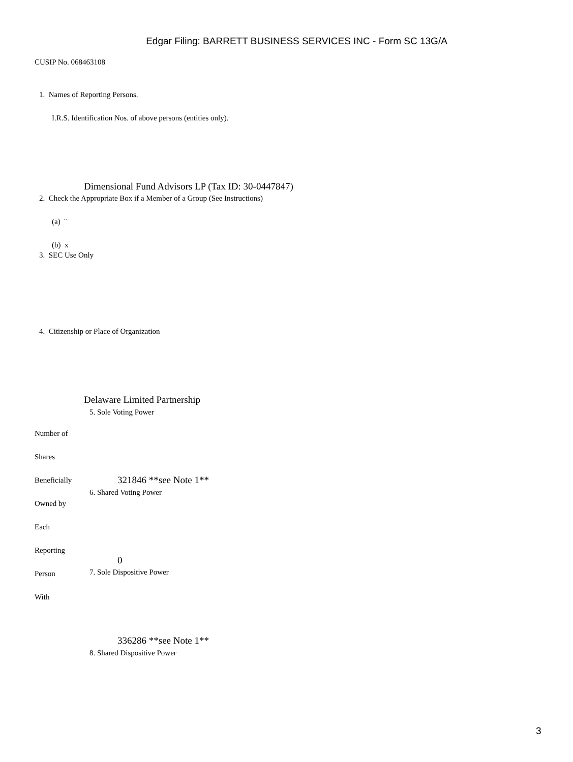Edgar Filing: BARRETT BUSINESS SERVICES INC - Form SC 13G/A
CUSIP No. 068463108
1. Names of Reporting Persons.
I.R.S. Identification Nos. of above persons (entities only).
Dimensional Fund Advisors LP (Tax ID: 30-0447847)
2. Check the Appropriate Box if a Member of a Group (See Instructions)
(a) ¨
(b) x
3. SEC Use Only
4. Citizenship or Place of Organization
Delaware Limited Partnership
5. Sole Voting Power
Number of
Shares
Beneficially 321846 **see Note 1**
6. Shared Voting Power
Owned by
Each
Reporting
0
Person 7. Sole Dispositive Power
With
336286 **see Note 1**
8. Shared Dispositive Power
3